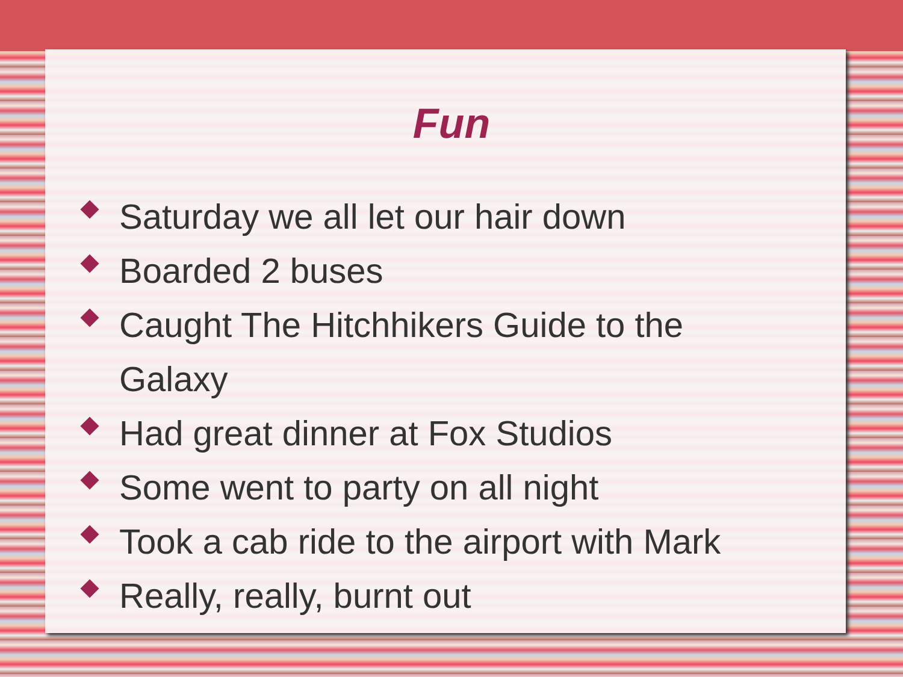Fun
Saturday we all let our hair down
Boarded 2 buses
Caught The Hitchhikers Guide to the Galaxy
Had great dinner at Fox Studios
Some went to party on all night
Took a cab ride to the airport with Mark
Really, really, burnt out